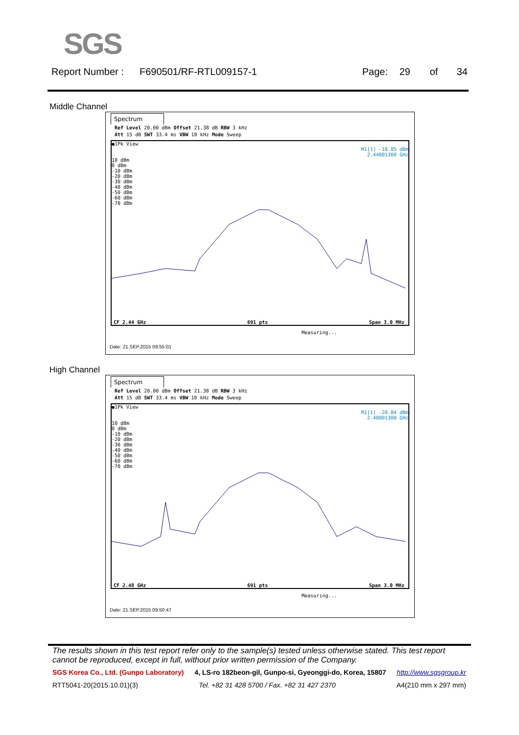SGS
Report Number : F690501/RF-RTL009157-1 Page: 29 of 34
Middle Channel
Spectrum
Ref Level 20.00 dBm Offset 21.38 dB RBW 3 kHz
Att 15 dB SWT 33.4 ms VBW 10 kHz Mode Sweep
●1Pk View
M1[1] -18.85 dBm
2.44001300 GHz
10 dBm
0 dBm
-10 dBm
-20 dBm
-30 dBm
-40 dBm
-50 dBm
-60 dBm
-70 dBm
CF 2.44 GHz 691 pts Span 3.0 MHz
Measuring...
Date: 21.SEP.2015 09:55:01
High Channel
Spectrum
Ref Level 20.00 dBm Offset 21.38 dB RBW 3 kHz
Att 15 dB SWT 33.4 ms VBW 10 kHz Mode Sweep
●1Pk View
M1[1] -20.84 dBm
2.48001300 GHz
10 dBm
0 dBm
-10 dBm
-20 dBm
-30 dBm
-40 dBm
-50 dBm
-60 dBm
-70 dBm
CF 2.48 GHz 691 pts Span 3.0 MHz
Measuring...
Date: 21.SEP.2015 09:50:47
The results shown in this test report refer only to the sample(s) tested unless otherwise stated. This test report cannot be reproduced, except in full, without prior written permission of the Company.
SGS Korea Co., Ltd. (Gunpo Laboratory) 4, LS-ro 182beon-gil, Gunpo-si, Gyeonggi-do, Korea, 15807 http://www.sgsgroup.kr
RTT5041-20(2015.10.01)(3) Tel. +82 31 428 5700 / Fax. +82 31 427 2370 A4(210 mm x 297 mm)